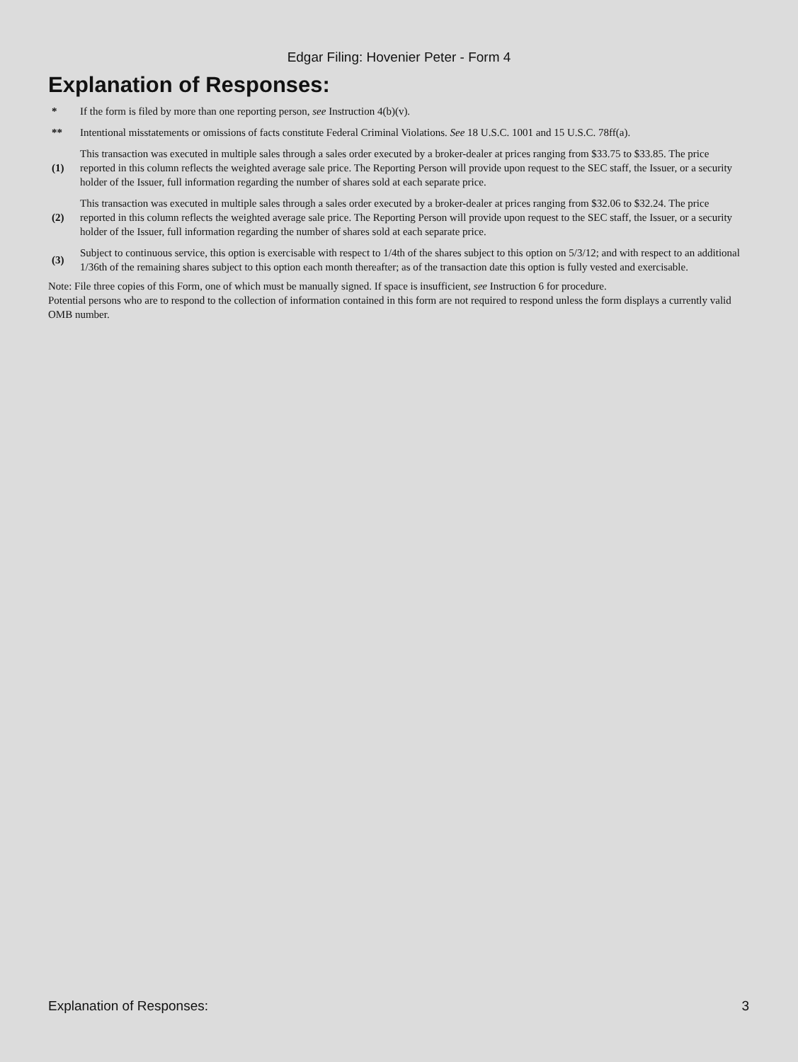Edgar Filing: Hovenier Peter - Form 4
Explanation of Responses:
| * | If the form is filed by more than one reporting person, see Instruction 4(b)(v). |
| ** | Intentional misstatements or omissions of facts constitute Federal Criminal Violations. See 18 U.S.C. 1001 and 15 U.S.C. 78ff(a). |
| (1) | This transaction was executed in multiple sales through a sales order executed by a broker-dealer at prices ranging from $33.75 to $33.85. The price reported in this column reflects the weighted average sale price. The Reporting Person will provide upon request to the SEC staff, the Issuer, or a security holder of the Issuer, full information regarding the number of shares sold at each separate price. |
| (2) | This transaction was executed in multiple sales through a sales order executed by a broker-dealer at prices ranging from $32.06 to $32.24. The price reported in this column reflects the weighted average sale price. The Reporting Person will provide upon request to the SEC staff, the Issuer, or a security holder of the Issuer, full information regarding the number of shares sold at each separate price. |
| (3) | Subject to continuous service, this option is exercisable with respect to 1/4th of the shares subject to this option on 5/3/12; and with respect to an additional 1/36th of the remaining shares subject to this option each month thereafter; as of the transaction date this option is fully vested and exercisable. |
Note: File three copies of this Form, one of which must be manually signed. If space is insufficient, see Instruction 6 for procedure.
Potential persons who are to respond to the collection of information contained in this form are not required to respond unless the form displays a currently valid OMB number.
Explanation of Responses: 3